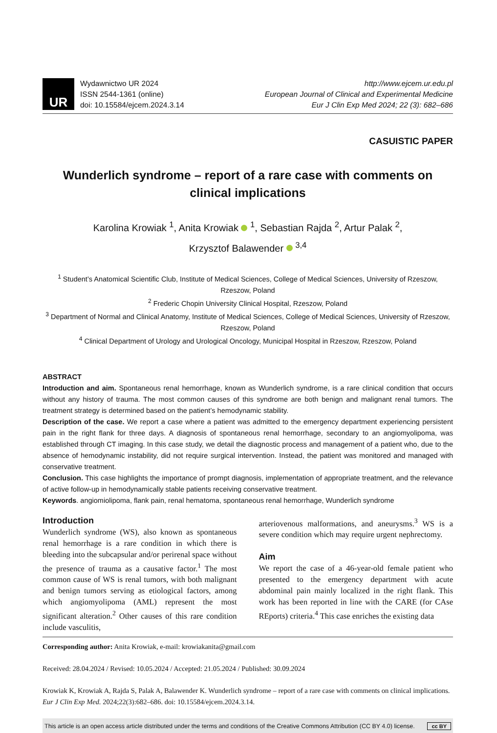UR
Wydawnictwo UR 2024
ISSN 2544-1361 (online)
doi: 10.15584/ejcem.2024.3.14
http://www.ejcem.ur.edu.pl
European Journal of Clinical and Experimental Medicine
Eur J Clin Exp Med 2024; 22 (3): 682–686
CASUISTIC PAPER
Wunderlich syndrome – report of a rare case with comments on clinical implications
Karolina Krowiak <sup>1</sup>, Anita Krowiak <sup>1</sup>, Sebastian Rajda <sup>2</sup>, Artur Palak <sup>2</sup>,
Krzysztof Balawender <sup>3,4</sup>
<sup>1</sup> Student’s Anatomical Scientific Club, Institute of Medical Sciences, College of Medical Sciences, University of Rzeszow, Rzeszow, Poland
<sup>2</sup> Frederic Chopin University Clinical Hospital, Rzeszow, Poland
<sup>3</sup> Department of Normal and Clinical Anatomy, Institute of Medical Sciences, College of Medical Sciences, University of Rzeszow, Rzeszow, Poland
<sup>4</sup> Clinical Department of Urology and Urological Oncology, Municipal Hospital in Rzeszow, Rzeszow, Poland
ABSTRACT
Introduction and aim. Spontaneous renal hemorrhage, known as Wunderlich syndrome, is a rare clinical condition that occurs without any history of trauma. The most common causes of this syndrome are both benign and malignant renal tumors. The treatment strategy is determined based on the patient’s hemodynamic stability.
Description of the case. We report a case where a patient was admitted to the emergency department experiencing persistent pain in the right flank for three days. A diagnosis of spontaneous renal hemorrhage, secondary to an angiomyolipoma, was established through CT imaging. In this case study, we detail the diagnostic process and management of a patient who, due to the absence of hemodynamic instability, did not require surgical intervention. Instead, the patient was monitored and managed with conservative treatment.
Conclusion. This case highlights the importance of prompt diagnosis, implementation of appropriate treatment, and the relevance of active follow-up in hemodynamically stable patients receiving conservative treatment.
Keywords. angiomiolipoma, flank pain, renal hematoma, spontaneous renal hemorrhage, Wunderlich syndrome
Introduction
Wunderlich syndrome (WS), also known as spontaneous renal hemorrhage is a rare condition in which there is bleeding into the subcapsular and/or perirenal space without the presence of trauma as a causative factor.<sup>1</sup> The most common cause of WS is renal tumors, with both malignant and benign tumors serving as etiological factors, among which angiomyolipoma (AML) represent the most significant alteration.<sup>2</sup> Other causes of this rare condition include vasculitis,
arteriovenous malformations, and aneurysms.<sup>3</sup> WS is a severe condition which may require urgent nephrectomy.
Aim
We report the case of a 46-year-old female patient who presented to the emergency department with acute abdominal pain mainly localized in the right flank. This work has been reported in line with the CARE (for CAse REports) criteria.<sup>4</sup> This case enriches the existing data
Corresponding author: Anita Krowiak, e-mail: krowiakanita@gmail.com
Received: 28.04.2024 / Revised: 10.05.2024 / Accepted: 21.05.2024 / Published: 30.09.2024
Krowiak K, Krowiak A, Rajda S, Palak A, Balawender K. Wunderlich syndrome – report of a rare case with comments on clinical implications. Eur J Clin Exp Med. 2024;22(3):682–686. doi: 10.15584/ejcem.2024.3.14.
This article is an open access article distributed under the terms and conditions of the Creative Commons Attribution (CC BY 4.0) license. cc BY